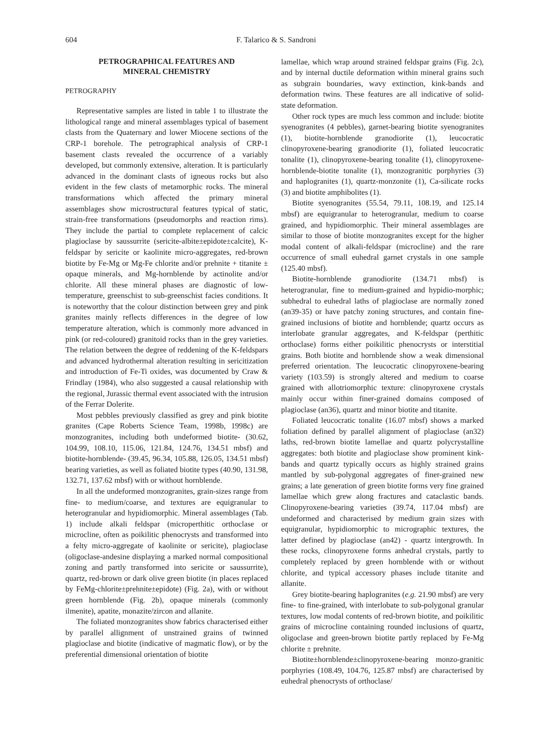604 F. Talarico & S. Sandroni
PETROGRAPHICAL FEATURES AND
MINERAL CHEMISTRY
PETROGRAPHY
Representative samples are listed in table 1 to illustrate the lithological range and mineral assemblages typical of basement clasts from the Quaternary and lower Miocene sections of the CRP-1 borehole. The petrographical analysis of CRP-1 basement clasts revealed the occurrence of a variably developed, but commonly extensive, alteration. It is particularly advanced in the dominant clasts of igneous rocks but also evident in the few clasts of metamorphic rocks. The mineral transformations which affected the primary mineral assemblages show microstructural features typical of static, strain-free transformations (pseudomorphs and reaction rims). They include the partial to complete replacement of calcic plagioclase by saussurrite (sericite-albite±epidote±calcite), K-feldspar by sericite or kaolinite micro-aggregates, red-brown biotite by Fe-Mg or Mg-Fe chlorite and/or prehnite + titanite ± opaque minerals, and Mg-hornblende by actinolite and/or chlorite. All these mineral phases are diagnostic of low-temperature, greenschist to sub-greenschist facies conditions. It is noteworthy that the colour distinction between grey and pink granites mainly reflects differences in the degree of low temperature alteration, which is commonly more advanced in pink (or red-coloured) granitoid rocks than in the grey varieties. The relation between the degree of reddening of the K-feldspars and advanced hydrothermal alteration resulting in sericitization and introduction of Fe-Ti oxides, was documented by Craw & Frindlay (1984), who also suggested a causal relationship with the regional, Jurassic thermal event associated with the intrusion of the Ferrar Dolerite.
Most pebbles previously classified as grey and pink biotite granites (Cape Roberts Science Team, 1998b, 1998c) are monzogranites, including both undeformed biotite- (30.62, 104.99, 108.10, 115.06, 121.84, 124.76, 134.51 mbsf) and biotite-hornblende- (39.45, 96.34, 105.88, 126.05, 134.51 mbsf) bearing varieties, as well as foliated biotite types (40.90, 131.98, 132.71, 137.62 mbsf) with or without hornblende.
In all the undeformed monzogranites, grain-sizes range from fine- to medium/coarse, and textures are equigranular to heterogranular and hypidiomorphic. Mineral assemblages (Tab. 1) include alkali feldspar (microperthitic orthoclase or microcline, often as poikilitic phenocrysts and transformed into a felty micro-aggregate of kaolinite or sericite), plagioclase (oligoclase-andesine displaying a marked normal compositional zoning and partly transformed into sericite or saussurrite), quartz, red-brown or dark olive green biotite (in places replaced by FeMg-chlorite±prehnite±epidote) (Fig. 2a), with or without green hornblende (Fig. 2b), opaque minerals (commonly ilmenite), apatite, monazite/zircon and allanite.
The foliated monzogranites show fabrics characterised either by parallel allignment of unstrained grains of twinned plagioclase and biotite (indicative of magmatic flow), or by the preferential dimensional orientation of biotite
lamellae, which wrap around strained feldspar grains (Fig. 2c), and by internal ductile deformation within mineral grains such as subgrain boundaries, wavy extinction, kink-bands and deformation twins. These features are all indicative of solid-state deformation.
Other rock types are much less common and include: biotite syenogranites (4 pebbles), garnet-bearing biotite syenogranites (1), biotite-hornblende granodiorite (1), leucocratic clinopyroxene-bearing granodiorite (1), foliated leucocratic tonalite (1), clinopyroxene-bearing tonalite (1), clinopyroxene-hornblende-biotite tonalite (1), monzogranitic porphyries (3) and haplogranites (1), quartz-monzonite (1), Ca-silicate rocks (3) and biotite amphibolites (1).
Biotite syenogranites (55.54, 79.11, 108.19, and 125.14 mbsf) are equigranular to heterogranular, medium to coarse grained, and hypidiomorphic. Their mineral assemblages are similar to those of biotite monzogranites except for the higher modal content of alkali-feldspar (microcline) and the rare occurrence of small euhedral garnet crystals in one sample (125.40 mbsf).
Biotite-hornblende granodiorite (134.71 mbsf) is heterogranular, fine to medium-grained and hypidio-morphic; subhedral to euhedral laths of plagioclase are normally zoned (an39-35) or have patchy zoning structures, and contain fine-grained inclusions of biotite and hornblende; quartz occurs as interlobate granular aggregates, and K-feldspar (perthitic orthoclase) forms either poikilitic phenocrysts or interstitial grains. Both biotite and hornblende show a weak dimensional preferred orientation. The leucocratic clinopyroxene-bearing variety (103.59) is strongly altered and medium to coarse grained with allotriomorphic texture: clinopyroxene crystals mainly occur within finer-grained domains composed of plagioclase (an36), quartz and minor biotite and titanite.
Foliated leucocratic tonalite (16.07 mbsf) shows a marked foliation defined by parallel alignment of plagioclase (an32) laths, red-brown biotite lamellae and quartz polycrystalline aggregates: both biotite and plagioclase show prominent kink-bands and quartz typically occurs as highly strained grains mantled by sub-polygonal aggregates of finer-grained new grains; a late generation of green biotite forms very fine grained lamellae which grew along fractures and cataclastic bands. Clinopyroxene-bearing varieties (39.74, 117.04 mbsf) are undeformed and characterised by medium grain sizes with equigranular, hypidiomorphic to micrographic textures, the latter defined by plagioclase (an42) - quartz intergrowth. In these rocks, clinopyroxene forms anhedral crystals, partly to completely replaced by green hornblende with or without chlorite, and typical accessory phases include titanite and allanite.
Grey biotite-bearing haplogranites (e.g. 21.90 mbsf) are very fine- to fine-grained, with interlobate to sub-polygonal granular textures, low modal contents of red-brown biotite, and poikilitic grains of microcline containing rounded inclusions of quartz, oligoclase and green-brown biotite partly replaced by Fe-Mg chlorite ± prehnite.
Biotite±hornblende±clinopyroxene-bearing monzo-granitic porphyries (108.49, 104.76, 125.87 mbsf) are characterised by euhedral phenocrysts of orthoclase/